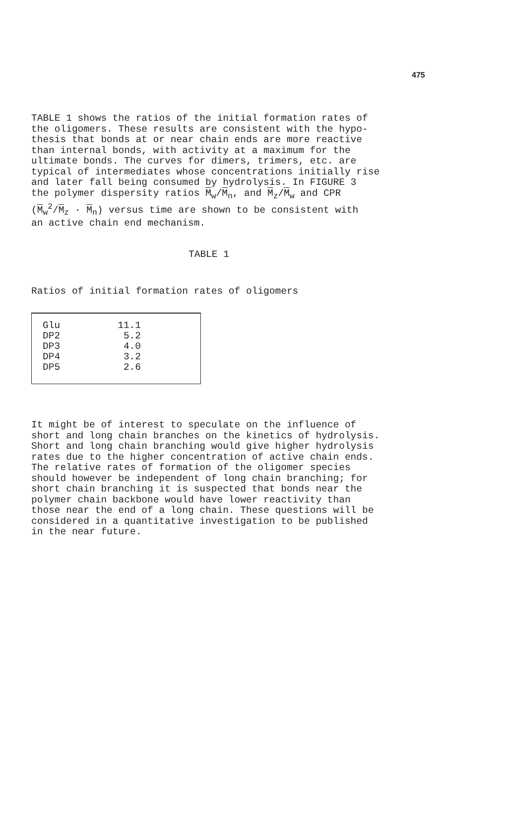475
TABLE 1 shows the ratios of the initial formation rates of the oligomers. These results are consistent with the hypo- thesis that bonds at or near chain ends are more reactive than internal bonds, with activity at a maximum for the ultimate bonds. The curves for dimers, trimers, etc. are typical of intermediates whose concentrations initially rise and later fall being consumed by hydrolysis. In FIGURE 3 the polymer dispersity ratios M<sub>w</sub>/M<sub>n</sub>, and M<sub>z</sub>/M<sub>w</sub> and CPR (M<sub>w</sub><sup>2</sup>/M<sub>z</sub> · M<sub>n</sub>) versus time are shown to be consistent with an active chain end mechanism.
TABLE 1
Ratios of initial formation rates of oligomers
| Glu | 11.1 |
| DP2 | 5.2 |
| DP3 | 4.0 |
| DP4 | 3.2 |
| DP5 | 2.6 |
It might be of interest to speculate on the influence of short and long chain branches on the kinetics of hydrolysis. Short and long chain branching would give higher hydrolysis rates due to the higher concentration of active chain ends. The relative rates of formation of the oligomer species should however be independent of long chain branching; for short chain branching it is suspected that bonds near the polymer chain backbone would have lower reactivity than those near the end of a long chain. These questions will be considered in a quantitative investigation to be published in the near future.